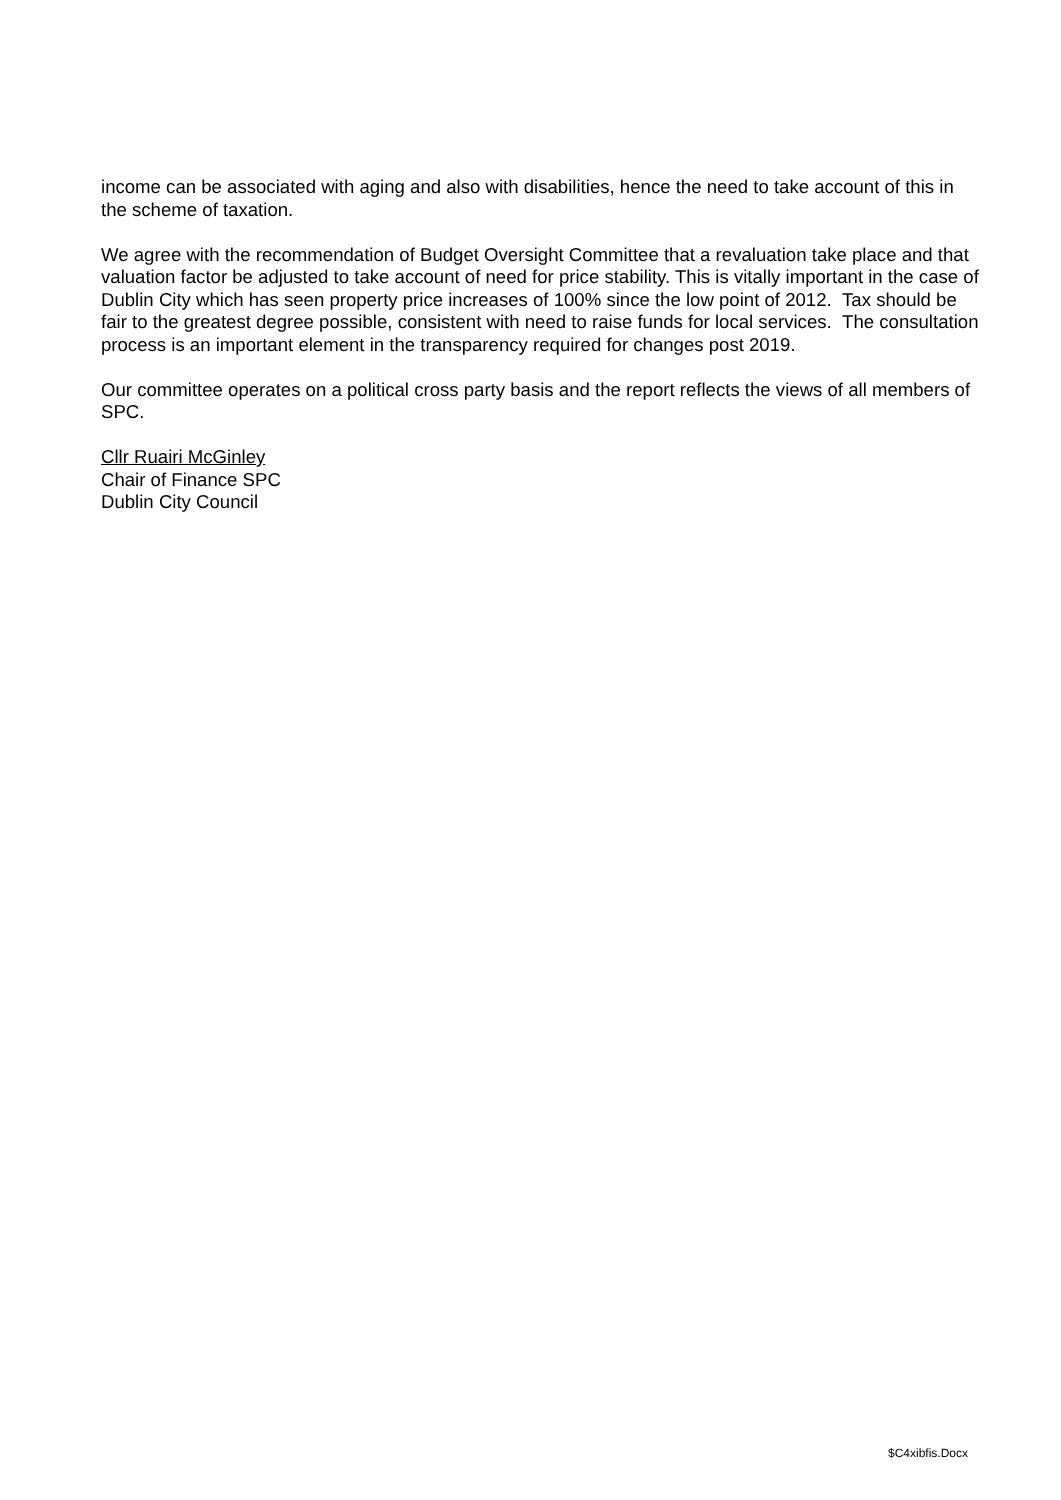income can be associated with aging and also with disabilities, hence the need to take account of this in the scheme of taxation.
We agree with the recommendation of Budget Oversight Committee that a revaluation take place and that valuation factor be adjusted to take account of need for price stability. This is vitally important in the case of Dublin City which has seen property price increases of 100% since the low point of 2012. Tax should be fair to the greatest degree possible, consistent with need to raise funds for local services. The consultation process is an important element in the transparency required for changes post 2019.
Our committee operates on a political cross party basis and the report reflects the views of all members of SPC.
Cllr Ruairi McGinley
Chair of Finance SPC
Dublin City Council
$C4xibfis.Docx